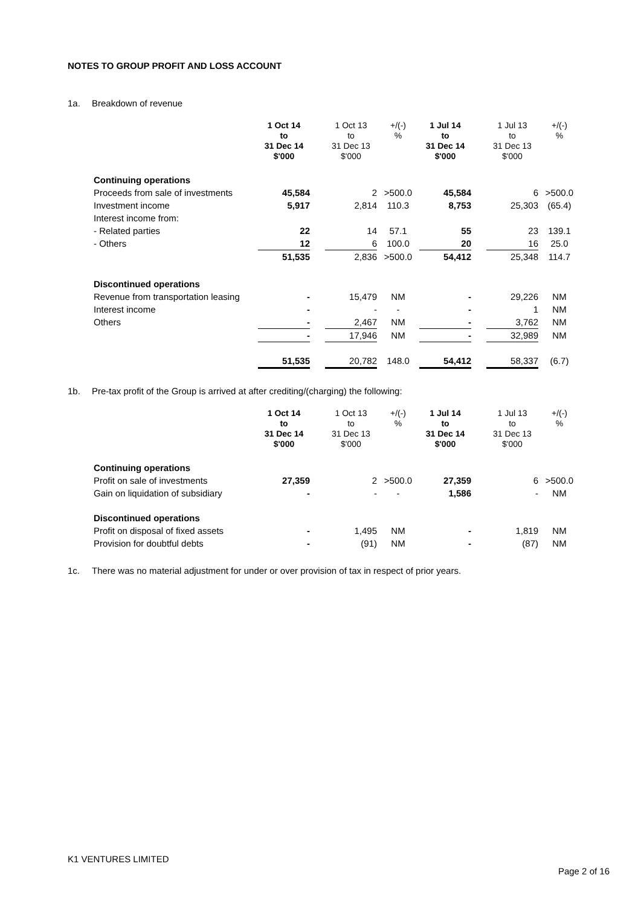NOTES TO GROUP PROFIT AND LOSS ACCOUNT
1a. Breakdown of revenue
| | 1 Oct 14 to 31 Dec 14 $'000 | | 1 Oct 13 to 31 Dec 13 $'000 | +/(-) % | 1 Jul 14 to 31 Dec 14 $'000 | | 1 Jul 13 to 31 Dec 13 $'000 | +/(-) % |
| --- | --- | --- | --- | --- | --- | --- | --- | --- |
| Continuing operations | | | | | | | | |
| Proceeds from sale of investments | 45,584 | | 2 | >500.0 | 45,584 | | 6 | >500.0 |
| Investment income | 5,917 | | 2,814 | 110.3 | 8,753 | | 25,303 | (65.4) |
| Interest income from: | | | | | | | | |
| - Related parties | 22 | | 14 | 57.1 | 55 | | 23 | 139.1 |
| - Others | 12 | | 6 | 100.0 | 20 | | 16 | 25.0 |
| | 51,535 | | 2,836 | >500.0 | 54,412 | | 25,348 | 114.7 |
| Discontinued operations | | | | | | | | |
| Revenue from transportation leasing | - | | 15,479 | NM | - | | 29,226 | NM |
| Interest income | - | | - | - | - | | 1 | NM |
| Others | - | | 2,467 | NM | - | | 3,762 | NM |
| | - | | 17,946 | NM | - | | 32,989 | NM |
| | 51,535 | | 20,782 | 148.0 | 54,412 | | 58,337 | (6.7) |
1b. Pre-tax profit of the Group is arrived at after crediting/(charging) the following:
| | 1 Oct 14 to 31 Dec 14 $'000 | | 1 Oct 13 to 31 Dec 13 $'000 | +/(-) % | 1 Jul 14 to 31 Dec 14 $'000 | | 1 Jul 13 to 31 Dec 13 $'000 | +/(-) % |
| --- | --- | --- | --- | --- | --- | --- | --- | --- |
| Continuing operations | | | | | | | | |
| Profit on sale of investments | 27,359 | | 2 | >500.0 | 27,359 | | 6 | >500.0 |
| Gain on liquidation of subsidiary | - | | - | - | 1,586 | | - | NM |
| Discontinued operations | | | | | | | | |
| Profit on disposal of fixed assets | - | | 1,495 | NM | - | | 1,819 | NM |
| Provision for doubtful debts | - | | (91) | NM | - | | (87) | NM |
1c. There was no material adjustment for under or over provision of tax in respect of prior years.
K1 VENTURES LIMITED
Page 2 of 16